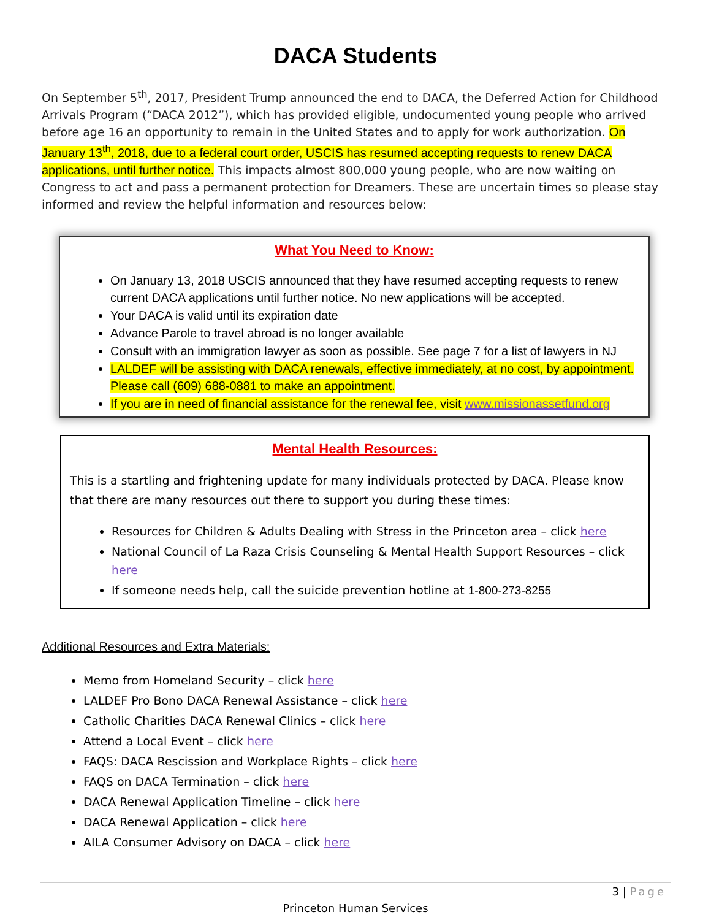DACA Students
On September 5<sup>th</sup>, 2017, President Trump announced the end to DACA, the Deferred Action for Childhood Arrivals Program (“DACA 2012”), which has provided eligible, undocumented young people who arrived before age 16 an opportunity to remain in the United States and to apply for work authorization. On January 13<sup>th</sup>, 2018, due to a federal court order, USCIS has resumed accepting requests to renew DACA applications, until further notice. This impacts almost 800,000 young people, who are now waiting on Congress to act and pass a permanent protection for Dreamers. These are uncertain times so please stay informed and review the helpful information and resources below:
What You Need to Know:
On January 13, 2018 USCIS announced that they have resumed accepting requests to renew current DACA applications until further notice. No new applications will be accepted.
Your DACA is valid until its expiration date
Advance Parole to travel abroad is no longer available
Consult with an immigration lawyer as soon as possible. See page 7 for a list of lawyers in NJ
LALDEF will be assisting with DACA renewals, effective immediately, at no cost, by appointment. Please call (609) 688-0881 to make an appointment.
If you are in need of financial assistance for the renewal fee, visit www.missionassetfund.org
Mental Health Resources:
This is a startling and frightening update for many individuals protected by DACA. Please know that there are many resources out there to support you during these times:
Resources for Children & Adults Dealing with Stress in the Princeton area – click here
National Council of La Raza Crisis Counseling & Mental Health Support Resources – click here
If someone needs help, call the suicide prevention hotline at 1-800-273-8255
Additional Resources and Extra Materials:
Memo from Homeland Security – click here
LALDEF Pro Bono DACA Renewal Assistance – click here
Catholic Charities DACA Renewal Clinics – click here
Attend a Local Event – click here
FAQS: DACA Rescission and Workplace Rights – click here
FAQS on DACA Termination – click here
DACA Renewal Application Timeline – click here
DACA Renewal Application – click here
AILA Consumer Advisory on DACA – click here
3 | Page
Princeton Human Services